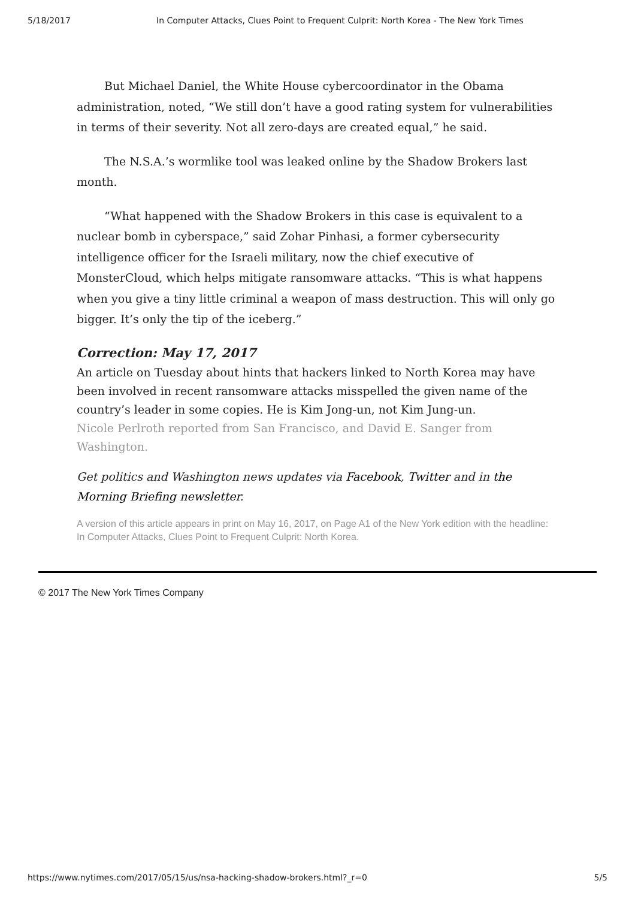5/18/2017 In Computer Attacks, Clues Point to Frequent Culprit: North Korea - The New York Times
But Michael Daniel, the White House cybercoordinator in the Obama administration, noted, “We still don’t have a good rating system for vulnerabilities in terms of their severity. Not all zero-days are created equal,” he said.
The N.S.A.’s wormlike tool was leaked online by the Shadow Brokers last month.
“What happened with the Shadow Brokers in this case is equivalent to a nuclear bomb in cyberspace,” said Zohar Pinhasi, a former cybersecurity intelligence officer for the Israeli military, now the chief executive of MonsterCloud, which helps mitigate ransomware attacks. “This is what happens when you give a tiny little criminal a weapon of mass destruction. This will only go bigger. It’s only the tip of the iceberg.”
Correction: May 17, 2017
An article on Tuesday about hints that hackers linked to North Korea may have been involved in recent ransomware attacks misspelled the given name of the country’s leader in some copies. He is Kim Jong-un, not Kim Jung-un.
Nicole Perlroth reported from San Francisco, and David E. Sanger from Washington.
Get politics and Washington news updates via Facebook, Twitter and in the Morning Briefing newsletter.
A version of this article appears in print on May 16, 2017, on Page A1 of the New York edition with the headline: In Computer Attacks, Clues Point to Frequent Culprit: North Korea.
© 2017 The New York Times Company
https://www.nytimes.com/2017/05/15/us/nsa-hacking-shadow-brokers.html?_r=0 5/5